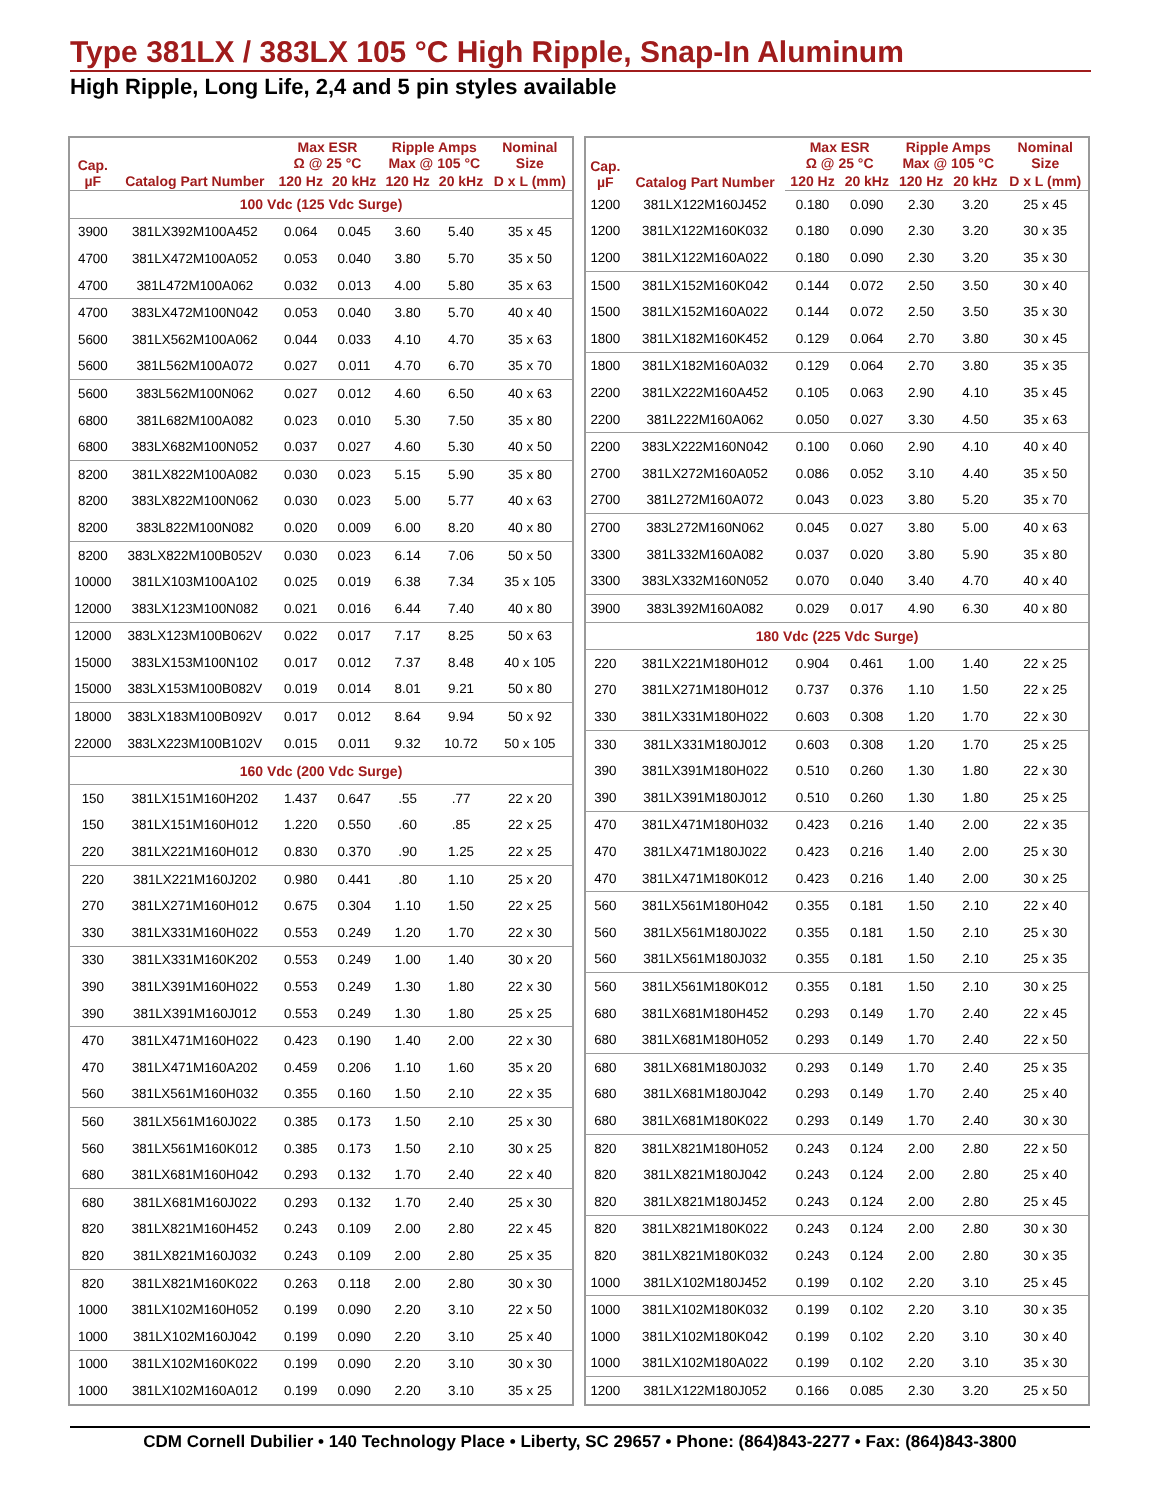Type 381LX / 383LX 105 °C High Ripple, Snap-In Aluminum
High Ripple, Long Life, 2,4 and 5 pin styles available
| Cap. µF | Catalog Part Number | Max ESR Ω @ 25 °C | | Ripple Amps Max @ 105 °C | | Nominal Size |
| --- | --- | --- | --- | --- | --- | --- |
| | | 120 Hz | 20 kHz | 120 Hz | 20 kHz | D x L (mm) |
| 100 Vdc (125 Vdc Surge) | | | | | | |
| 3900 | 381LX392M100A452 | 0.064 | 0.045 | 3.60 | 5.40 | 35 x 45 |
| 4700 | 381LX472M100A052 | 0.053 | 0.040 | 3.80 | 5.70 | 35 x 50 |
| 4700 | 381L472M100A062 | 0.032 | 0.013 | 4.00 | 5.80 | 35 x 63 |
| 4700 | 383LX472M100N042 | 0.053 | 0.040 | 3.80 | 5.70 | 40 x 40 |
| 5600 | 381LX562M100A062 | 0.044 | 0.033 | 4.10 | 4.70 | 35 x 63 |
| 5600 | 381L562M100A072 | 0.027 | 0.011 | 4.70 | 6.70 | 35 x 70 |
| 5600 | 383L562M100N062 | 0.027 | 0.012 | 4.60 | 6.50 | 40 x 63 |
| 6800 | 381L682M100A082 | 0.023 | 0.010 | 5.30 | 7.50 | 35 x 80 |
| 6800 | 383LX682M100N052 | 0.037 | 0.027 | 4.60 | 5.30 | 40 x 50 |
| 8200 | 381LX822M100A082 | 0.030 | 0.023 | 5.15 | 5.90 | 35 x 80 |
| 8200 | 383LX822M100N062 | 0.030 | 0.023 | 5.00 | 5.77 | 40 x 63 |
| 8200 | 383L822M100N082 | 0.020 | 0.009 | 6.00 | 8.20 | 40 x 80 |
| 8200 | 383LX822M100B052V | 0.030 | 0.023 | 6.14 | 7.06 | 50 x 50 |
| 10000 | 381LX103M100A102 | 0.025 | 0.019 | 6.38 | 7.34 | 35 x 105 |
| 12000 | 383LX123M100N082 | 0.021 | 0.016 | 6.44 | 7.40 | 40 x 80 |
| 12000 | 383LX123M100B062V | 0.022 | 0.017 | 7.17 | 8.25 | 50 x 63 |
| 15000 | 383LX153M100N102 | 0.017 | 0.012 | 7.37 | 8.48 | 40 x 105 |
| 15000 | 383LX153M100B082V | 0.019 | 0.014 | 8.01 | 9.21 | 50 x 80 |
| 18000 | 383LX183M100B092V | 0.017 | 0.012 | 8.64 | 9.94 | 50 x 92 |
| 22000 | 383LX223M100B102V | 0.015 | 0.011 | 9.32 | 10.72 | 50 x 105 |
| 160 Vdc (200 Vdc Surge) | | | | | | |
| 150 | 381LX151M160H202 | 1.437 | 0.647 | .55 | .77 | 22 x 20 |
| 150 | 381LX151M160H012 | 1.220 | 0.550 | .60 | .85 | 22 x 25 |
| 220 | 381LX221M160H012 | 0.830 | 0.370 | .90 | 1.25 | 22 x 25 |
| 220 | 381LX221M160J202 | 0.980 | 0.441 | .80 | 1.10 | 25 x 20 |
| 270 | 381LX271M160H012 | 0.675 | 0.304 | 1.10 | 1.50 | 22 x 25 |
| 330 | 381LX331M160H022 | 0.553 | 0.249 | 1.20 | 1.70 | 22 x 30 |
| 330 | 381LX331M160K202 | 0.553 | 0.249 | 1.00 | 1.40 | 30 x 20 |
| 390 | 381LX391M160H022 | 0.553 | 0.249 | 1.30 | 1.80 | 22 x 30 |
| 390 | 381LX391M160J012 | 0.553 | 0.249 | 1.30 | 1.80 | 25 x 25 |
| 470 | 381LX471M160H022 | 0.423 | 0.190 | 1.40 | 2.00 | 22 x 30 |
| 470 | 381LX471M160A202 | 0.459 | 0.206 | 1.10 | 1.60 | 35 x 20 |
| 560 | 381LX561M160H032 | 0.355 | 0.160 | 1.50 | 2.10 | 22 x 35 |
| 560 | 381LX561M160J022 | 0.385 | 0.173 | 1.50 | 2.10 | 25 x 30 |
| 560 | 381LX561M160K012 | 0.385 | 0.173 | 1.50 | 2.10 | 30 x 25 |
| 680 | 381LX681M160H042 | 0.293 | 0.132 | 1.70 | 2.40 | 22 x 40 |
| 680 | 381LX681M160J022 | 0.293 | 0.132 | 1.70 | 2.40 | 25 x 30 |
| 820 | 381LX821M160H452 | 0.243 | 0.109 | 2.00 | 2.80 | 22 x 45 |
| 820 | 381LX821M160J032 | 0.243 | 0.109 | 2.00 | 2.80 | 25 x 35 |
| 820 | 381LX821M160K022 | 0.263 | 0.118 | 2.00 | 2.80 | 30 x 30 |
| 1000 | 381LX102M160H052 | 0.199 | 0.090 | 2.20 | 3.10 | 22 x 50 |
| 1000 | 381LX102M160J042 | 0.199 | 0.090 | 2.20 | 3.10 | 25 x 40 |
| 1000 | 381LX102M160K022 | 0.199 | 0.090 | 2.20 | 3.10 | 30 x 30 |
| 1000 | 381LX102M160A012 | 0.199 | 0.090 | 2.20 | 3.10 | 35 x 25 |
| Cap. µF | Catalog Part Number | Max ESR Ω @ 25 °C | | Ripple Amps Max @ 105 °C | | Nominal Size |
| --- | --- | --- | --- | --- | --- | --- |
| | | 120 Hz | 20 kHz | 120 Hz | 20 kHz | D x L (mm) |
| 1200 | 381LX122M160J452 | 0.180 | 0.090 | 2.30 | 3.20 | 25 x 45 |
| 1200 | 381LX122M160K032 | 0.180 | 0.090 | 2.30 | 3.20 | 30 x 35 |
| 1200 | 381LX122M160A022 | 0.180 | 0.090 | 2.30 | 3.20 | 35 x 30 |
| 1500 | 381LX152M160K042 | 0.144 | 0.072 | 2.50 | 3.50 | 30 x 40 |
| 1500 | 381LX152M160A022 | 0.144 | 0.072 | 2.50 | 3.50 | 35 x 30 |
| 1800 | 381LX182M160K452 | 0.129 | 0.064 | 2.70 | 3.80 | 30 x 45 |
| 1800 | 381LX182M160A032 | 0.129 | 0.064 | 2.70 | 3.80 | 35 x 35 |
| 2200 | 381LX222M160A452 | 0.105 | 0.063 | 2.90 | 4.10 | 35 x 45 |
| 2200 | 381L222M160A062 | 0.050 | 0.027 | 3.30 | 4.50 | 35 x 63 |
| 2200 | 383LX222M160N042 | 0.100 | 0.060 | 2.90 | 4.10 | 40 x 40 |
| 2700 | 381LX272M160A052 | 0.086 | 0.052 | 3.10 | 4.40 | 35 x 50 |
| 2700 | 381L272M160A072 | 0.043 | 0.023 | 3.80 | 5.20 | 35 x 70 |
| 2700 | 383L272M160N062 | 0.045 | 0.027 | 3.80 | 5.00 | 40 x 63 |
| 3300 | 381L332M160A082 | 0.037 | 0.020 | 3.80 | 5.90 | 35 x 80 |
| 3300 | 383LX332M160N052 | 0.070 | 0.040 | 3.40 | 4.70 | 40 x 40 |
| 3900 | 383L392M160A082 | 0.029 | 0.017 | 4.90 | 6.30 | 40 x 80 |
| 180 Vdc (225 Vdc Surge) | | | | | | |
| 220 | 381LX221M180H012 | 0.904 | 0.461 | 1.00 | 1.40 | 22 x 25 |
| 270 | 381LX271M180H012 | 0.737 | 0.376 | 1.10 | 1.50 | 22 x 25 |
| 330 | 381LX331M180H022 | 0.603 | 0.308 | 1.20 | 1.70 | 22 x 30 |
| 330 | 381LX331M180J012 | 0.603 | 0.308 | 1.20 | 1.70 | 25 x 25 |
| 390 | 381LX391M180H022 | 0.510 | 0.260 | 1.30 | 1.80 | 22 x 30 |
| 390 | 381LX391M180J012 | 0.510 | 0.260 | 1.30 | 1.80 | 25 x 25 |
| 470 | 381LX471M180H032 | 0.423 | 0.216 | 1.40 | 2.00 | 22 x 35 |
| 470 | 381LX471M180J022 | 0.423 | 0.216 | 1.40 | 2.00 | 25 x 30 |
| 470 | 381LX471M180K012 | 0.423 | 0.216 | 1.40 | 2.00 | 30 x 25 |
| 560 | 381LX561M180H042 | 0.355 | 0.181 | 1.50 | 2.10 | 22 x 40 |
| 560 | 381LX561M180J022 | 0.355 | 0.181 | 1.50 | 2.10 | 25 x 30 |
| 560 | 381LX561M180J032 | 0.355 | 0.181 | 1.50 | 2.10 | 25 x 35 |
| 560 | 381LX561M180K012 | 0.355 | 0.181 | 1.50 | 2.10 | 30 x 25 |
| 680 | 381LX681M180H452 | 0.293 | 0.149 | 1.70 | 2.40 | 22 x 45 |
| 680 | 381LX681M180H052 | 0.293 | 0.149 | 1.70 | 2.40 | 22 x 50 |
| 680 | 381LX681M180J032 | 0.293 | 0.149 | 1.70 | 2.40 | 25 x 35 |
| 680 | 381LX681M180J042 | 0.293 | 0.149 | 1.70 | 2.40 | 25 x 40 |
| 680 | 381LX681M180K022 | 0.293 | 0.149 | 1.70 | 2.40 | 30 x 30 |
| 820 | 381LX821M180H052 | 0.243 | 0.124 | 2.00 | 2.80 | 22 x 50 |
| 820 | 381LX821M180J042 | 0.243 | 0.124 | 2.00 | 2.80 | 25 x 40 |
| 820 | 381LX821M180J452 | 0.243 | 0.124 | 2.00 | 2.80 | 25 x 45 |
| 820 | 381LX821M180K022 | 0.243 | 0.124 | 2.00 | 2.80 | 30 x 30 |
| 820 | 381LX821M180K032 | 0.243 | 0.124 | 2.00 | 2.80 | 30 x 35 |
| 1000 | 381LX102M180J452 | 0.199 | 0.102 | 2.20 | 3.10 | 25 x 45 |
| 1000 | 381LX102M180K032 | 0.199 | 0.102 | 2.20 | 3.10 | 30 x 35 |
| 1000 | 381LX102M180K042 | 0.199 | 0.102 | 2.20 | 3.10 | 30 x 40 |
| 1000 | 381LX102M180A022 | 0.199 | 0.102 | 2.20 | 3.10 | 35 x 30 |
| 1200 | 381LX122M180J052 | 0.166 | 0.085 | 2.30 | 3.20 | 25 x 50 |
CDM Cornell Dubilier • 140 Technology Place • Liberty, SC 29657 • Phone: (864)843-2277 • Fax: (864)843-3800